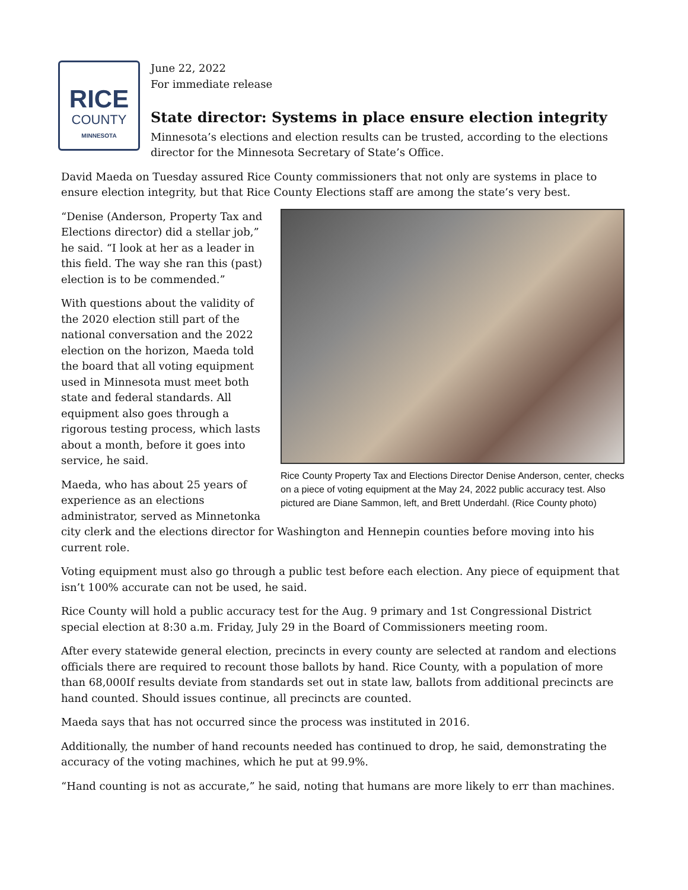RICE
COUNTY
MINNESOTA
June 22, 2022
For immediate release
State director: Systems in place ensure election integrity
Minnesota’s elections and election results can be trusted, according to the elections director for the Minnesota Secretary of State’s Office.
David Maeda on Tuesday assured Rice County commissioners that not only are systems in place to ensure election integrity, but that Rice County Elections staff are among the state’s very best.
Rice County Property Tax and Elections Director Denise Anderson, center, checks on a piece of voting equipment at the May 24, 2022 public accuracy test. Also pictured are Diane Sammon, left, and Brett Underdahl. (Rice County photo)
“Denise (Anderson, Property Tax and Elections director) did a stellar job,” he said. “I look at her as a leader in this field. The way she ran this (past) election is to be commended.”
With questions about the validity of the 2020 election still part of the national conversation and the 2022 election on the horizon, Maeda told the board that all voting equipment used in Minnesota must meet both state and federal standards. All equipment also goes through a rigorous testing process, which lasts about a month, before it goes into service, he said.
Maeda, who has about 25 years of experience as an elections administrator, served as Minnetonka city clerk and the elections director for Washington and Hennepin counties before moving into his current role.
Voting equipment must also go through a public test before each election. Any piece of equipment that isn’t 100% accurate can not be used, he said.
Rice County will hold a public accuracy test for the Aug. 9 primary and 1st Congressional District special election at 8:30 a.m. Friday, July 29 in the Board of Commissioners meeting room.
After every statewide general election, precincts in every county are selected at random and elections officials there are required to recount those ballots by hand. Rice County, with a population of more than 68,000If results deviate from standards set out in state law, ballots from additional precincts are hand counted. Should issues continue, all precincts are counted.
Maeda says that has not occurred since the process was instituted in 2016.
Additionally, the number of hand recounts needed has continued to drop, he said, demonstrating the accuracy of the voting machines, which he put at 99.9%.
“Hand counting is not as accurate,” he said, noting that humans are more likely to err than machines.